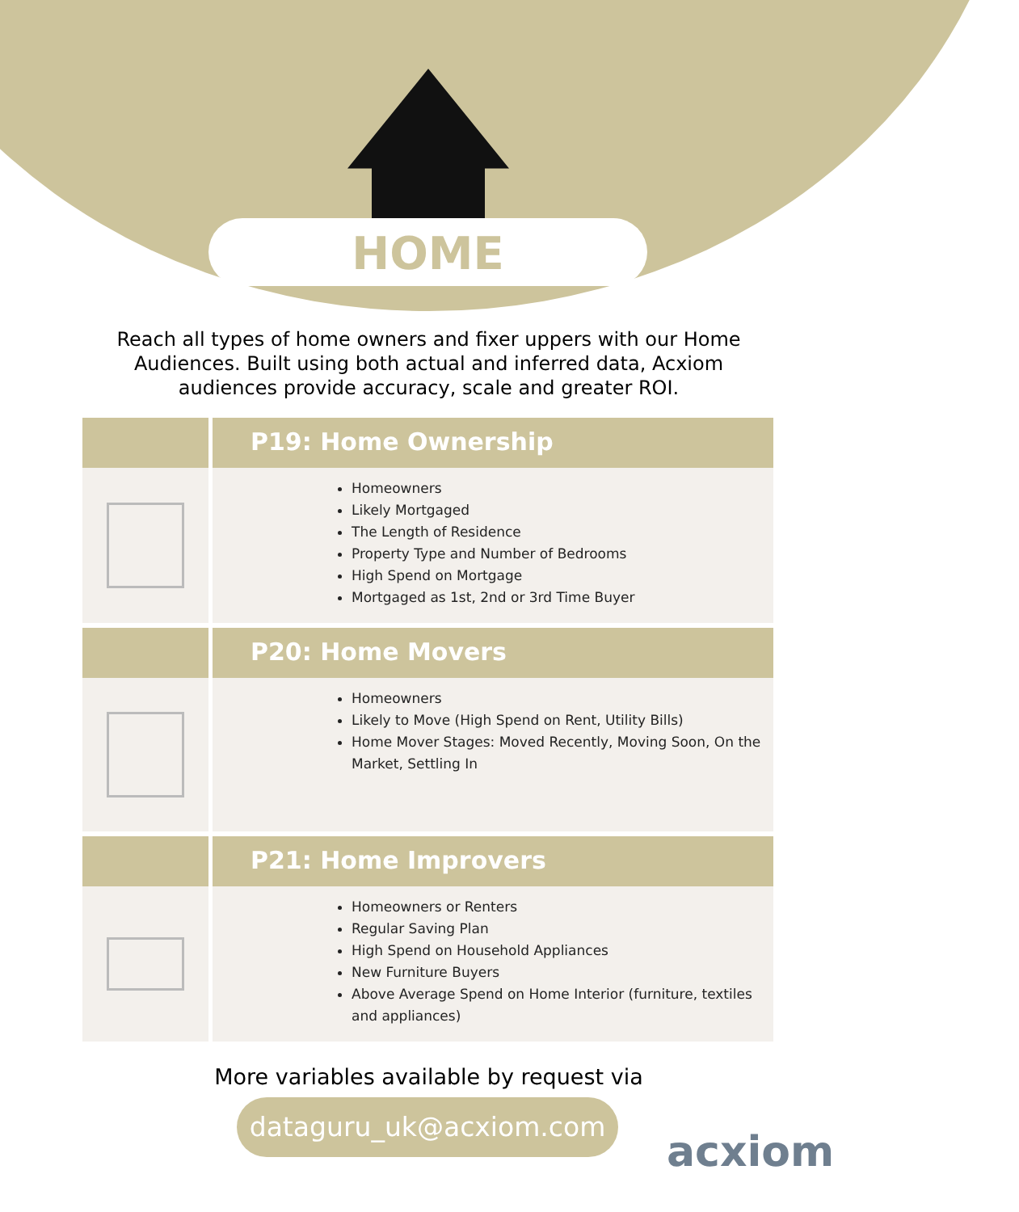HOME
Reach all types of home owners and fixer uppers with our Home Audiences. Built using both actual and inferred data, Acxiom audiences provide accuracy, scale and greater ROI.
P19: Home Ownership
Homeowners
Likely Mortgaged
The Length of Residence
Property Type and Number of Bedrooms
High Spend on Mortgage
Mortgaged as 1st, 2nd or 3rd Time Buyer
P20: Home Movers
Homeowners
Likely to Move (High Spend on Rent, Utility Bills)
Home Mover Stages: Moved Recently, Moving Soon, On the Market, Settling In
P21: Home Improvers
Homeowners or Renters
Regular Saving Plan
High Spend on Household Appliances
New Furniture Buyers
Above Average Spend on Home Interior (furniture, textiles and appliances)
More variables available by request via
dataguru_uk@acxiom.com
acxiom